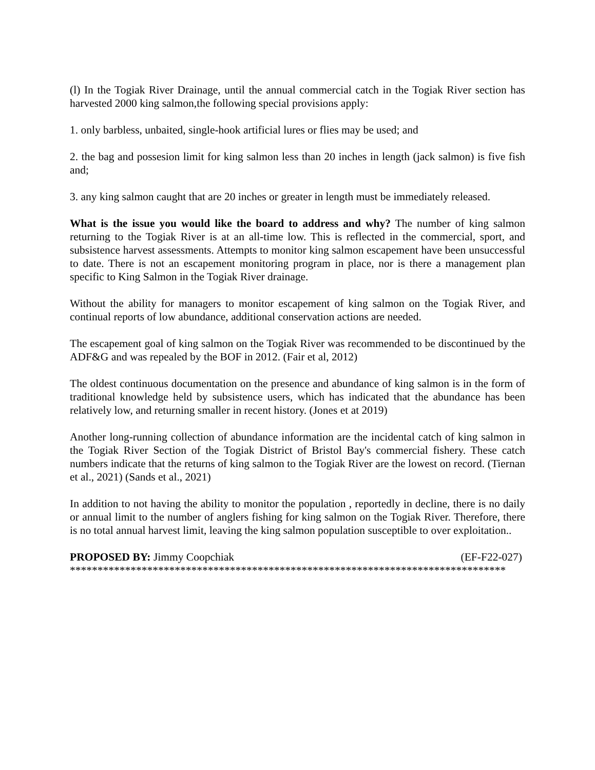(l) In the Togiak River Drainage, until the annual commercial catch in the Togiak River section has harvested 2000 king salmon,the following special provisions apply:
1. only barbless, unbaited, single-hook artificial lures or flies may be used; and
2. the bag and possesion limit for king salmon less than 20 inches in length (jack salmon) is five fish and;
3. any king salmon caught that are 20 inches or greater in length must be immediately released.
What is the issue you would like the board to address and why? The number of king salmon returning to the Togiak River is at an all-time low. This is reflected in the commercial, sport, and subsistence harvest assessments. Attempts to monitor king salmon escapement have been unsuccessful to date. There is not an escapement monitoring program in place, nor is there a management plan specific to King Salmon in the Togiak River drainage.
Without the ability for managers to monitor escapement of king salmon on the Togiak River, and continual reports of low abundance, additional conservation actions are needed.
The escapement goal of king salmon on the Togiak River was recommended to be discontinued by the ADF&G and was repealed by the BOF in 2012. (Fair et al, 2012)
The oldest continuous documentation on the presence and abundance of king salmon is in the form of traditional knowledge held by subsistence users, which has indicated that the abundance has been relatively low, and returning smaller in recent history. (Jones et at 2019)
Another long-running collection of abundance information are the incidental catch of king salmon in the Togiak River Section of the Togiak District of Bristol Bay's commercial fishery. These catch numbers indicate that the returns of king salmon to the Togiak River are the lowest on record. (Tiernan et al., 2021) (Sands et al., 2021)
In addition to not having the ability to monitor the population , reportedly in decline, there is no daily or annual limit to the number of anglers fishing for king salmon on the Togiak River. Therefore, there is no total annual harvest limit, leaving the king salmon population susceptible to over exploitation..
PROPOSED BY: Jimmy Coopchiak (EF-F22-027)
*******************************************************************************